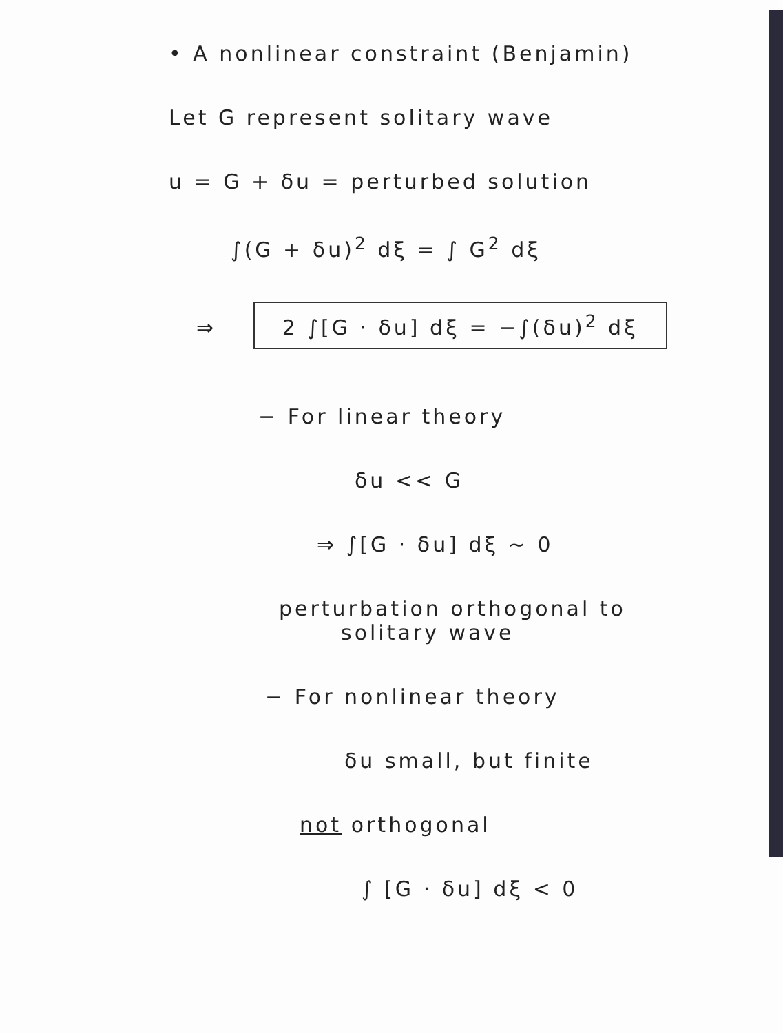• A nonlinear constraint (Benjamin)
Let G represent solitary wave
u = G + δu = perturbed solution
∫(G + δu)<sup>2</sup> dξ = ∫ G<sup>2</sup> dξ
⇒ 2 ∫[G · δu] dξ = −∫(δu)<sup>2</sup> dξ
− For linear theory
δu << G
⇒ ∫[G · δu] dξ ~ 0
perturbation orthogonal to
solitary wave
− For nonlinear theory
δu small, but finite
not orthogonal
∫ [G · δu] dξ < 0